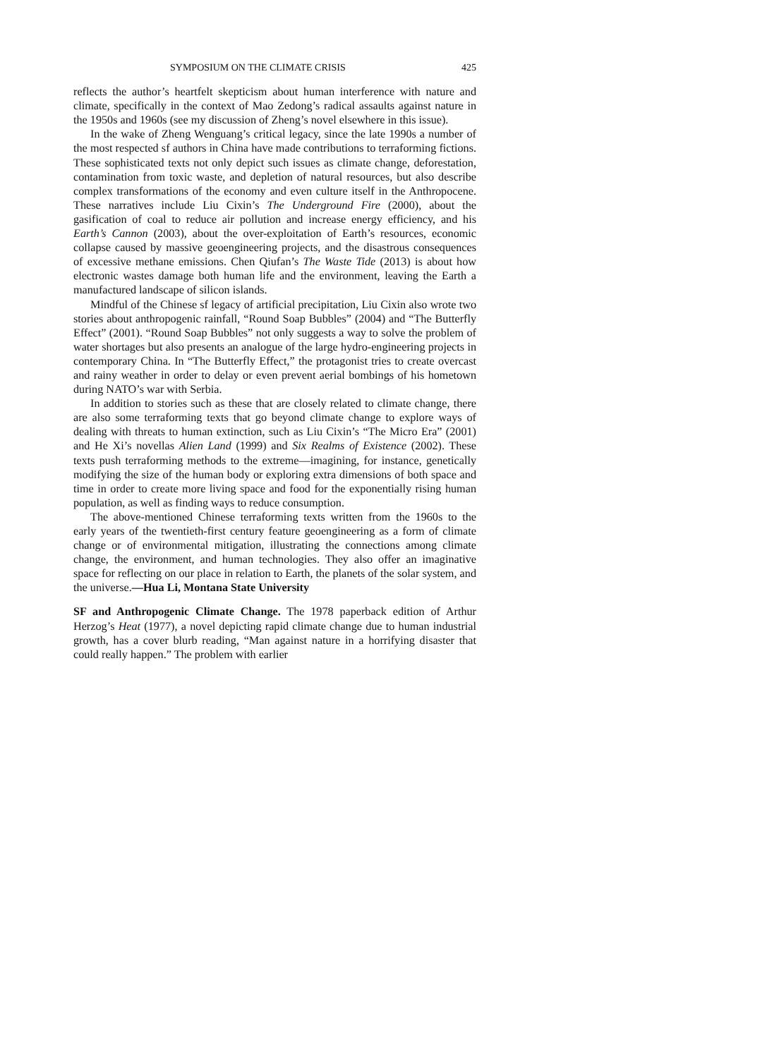SYMPOSIUM ON THE CLIMATE CRISIS 425
reflects the author’s heartfelt skepticism about human interference with nature and climate, specifically in the context of Mao Zedong’s radical assaults against nature in the 1950s and 1960s (see my discussion of Zheng’s novel elsewhere in this issue).
In the wake of Zheng Wenguang’s critical legacy, since the late 1990s a number of the most respected sf authors in China have made contributions to terraforming fictions. These sophisticated texts not only depict such issues as climate change, deforestation, contamination from toxic waste, and depletion of natural resources, but also describe complex transformations of the economy and even culture itself in the Anthropocene. These narratives include Liu Cixin’s The Underground Fire (2000), about the gasification of coal to reduce air pollution and increase energy efficiency, and his Earth’s Cannon (2003), about the over-exploitation of Earth’s resources, economic collapse caused by massive geoengineering projects, and the disastrous consequences of excessive methane emissions. Chen Qiufan’s The Waste Tide (2013) is about how electronic wastes damage both human life and the environment, leaving the Earth a manufactured landscape of silicon islands.
Mindful of the Chinese sf legacy of artificial precipitation, Liu Cixin also wrote two stories about anthropogenic rainfall, “Round Soap Bubbles” (2004) and “The Butterfly Effect” (2001). “Round Soap Bubbles” not only suggests a way to solve the problem of water shortages but also presents an analogue of the large hydro-engineering projects in contemporary China. In “The Butterfly Effect,” the protagonist tries to create overcast and rainy weather in order to delay or even prevent aerial bombings of his hometown during NATO’s war with Serbia.
In addition to stories such as these that are closely related to climate change, there are also some terraforming texts that go beyond climate change to explore ways of dealing with threats to human extinction, such as Liu Cixin’s “The Micro Era” (2001) and He Xi’s novellas Alien Land (1999) and Six Realms of Existence (2002). These texts push terraforming methods to the extreme—imagining, for instance, genetically modifying the size of the human body or exploring extra dimensions of both space and time in order to create more living space and food for the exponentially rising human population, as well as finding ways to reduce consumption.
The above-mentioned Chinese terraforming texts written from the 1960s to the early years of the twentieth-first century feature geoengineering as a form of climate change or of environmental mitigation, illustrating the connections among climate change, the environment, and human technologies. They also offer an imaginative space for reflecting on our place in relation to Earth, the planets of the solar system, and the universe.—Hua Li, Montana State University
SF and Anthropogenic Climate Change. The 1978 paperback edition of Arthur Herzog’s Heat (1977), a novel depicting rapid climate change due to human industrial growth, has a cover blurb reading, “Man against nature in a horrifying disaster that could really happen.” The problem with earlier